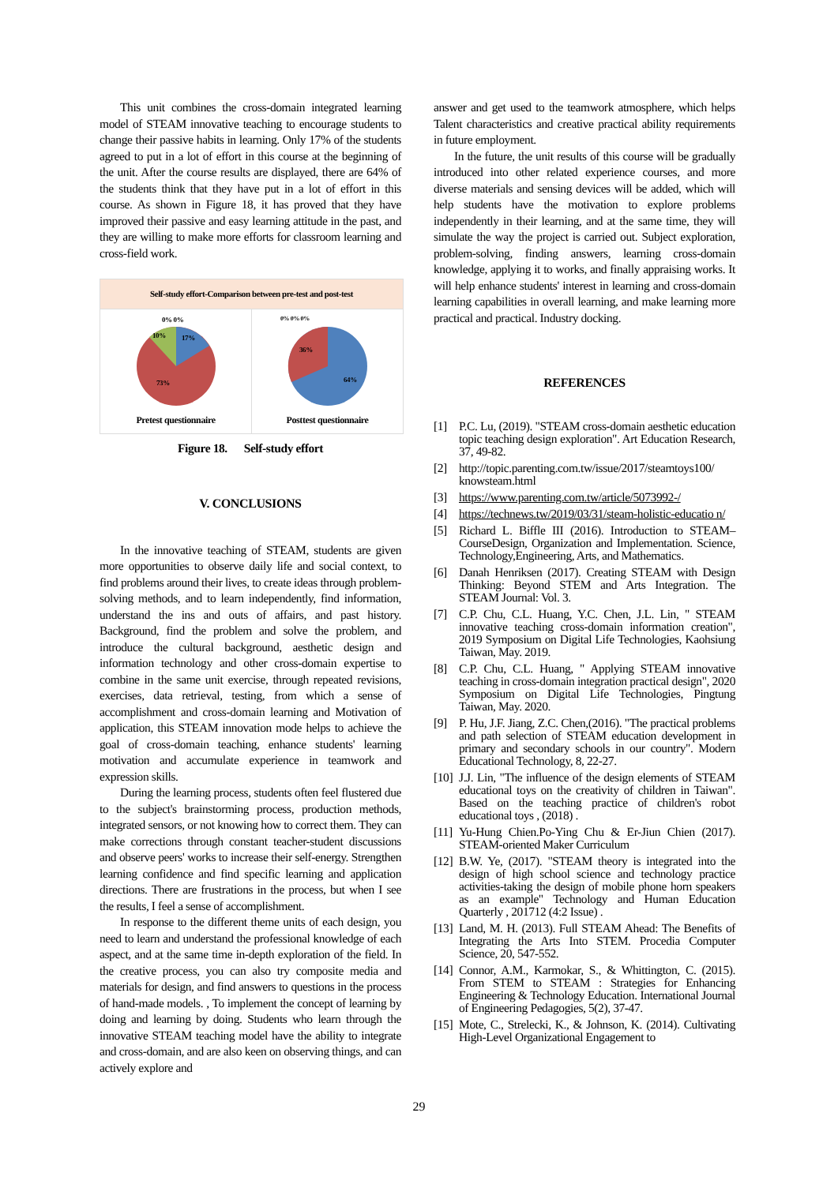This unit combines the cross-domain integrated learning model of STEAM innovative teaching to encourage students to change their passive habits in learning. Only 17% of the students agreed to put in a lot of effort in this course at the beginning of the unit. After the course results are displayed, there are 64% of the students think that they have put in a lot of effort in this course. As shown in Figure 18, it has proved that they have improved their passive and easy learning attitude in the past, and they are willing to make more efforts for classroom learning and cross-field work.
Self-study effort-Comparison between pre-test and post-test
0% 0%
10%
17%
73%
Pretest questionnaire
0% 0% 0%
36%
64%
Posttest questionnaire
Figure 18. Self-study effort
V. CONCLUSIONS
In the innovative teaching of STEAM, students are given more opportunities to observe daily life and social context, to find problems around their lives, to create ideas through problem-solving methods, and to learn independently, find information, understand the ins and outs of affairs, and past history. Background, find the problem and solve the problem, and introduce the cultural background, aesthetic design and information technology and other cross-domain expertise to combine in the same unit exercise, through repeated revisions, exercises, data retrieval, testing, from which a sense of accomplishment and cross-domain learning and Motivation of application, this STEAM innovation mode helps to achieve the goal of cross-domain teaching, enhance students' learning motivation and accumulate experience in teamwork and expression skills.
During the learning process, students often feel flustered due to the subject's brainstorming process, production methods, integrated sensors, or not knowing how to correct them. They can make corrections through constant teacher-student discussions and observe peers' works to increase their self-energy. Strengthen learning confidence and find specific learning and application directions. There are frustrations in the process, but when I see the results, I feel a sense of accomplishment.
In response to the different theme units of each design, you need to learn and understand the professional knowledge of each aspect, and at the same time in-depth exploration of the field. In the creative process, you can also try composite media and materials for design, and find answers to questions in the process of hand-made models. , To implement the concept of learning by doing and learning by doing. Students who learn through the innovative STEAM teaching model have the ability to integrate and cross-domain, and are also keen on observing things, and can actively explore and
answer and get used to the teamwork atmosphere, which helps Talent characteristics and creative practical ability requirements in future employment.
In the future, the unit results of this course will be gradually introduced into other related experience courses, and more diverse materials and sensing devices will be added, which will help students have the motivation to explore problems independently in their learning, and at the same time, they will simulate the way the project is carried out. Subject exploration, problem-solving, finding answers, learning cross-domain knowledge, applying it to works, and finally appraising works. It will help enhance students' interest in learning and cross-domain learning capabilities in overall learning, and make learning more practical and practical. Industry docking.
REFERENCES
[1] P.C. Lu, (2019). "STEAM cross-domain aesthetic education topic teaching design exploration". Art Education Research, 37, 49-82.
[2] http://topic.parenting.com.tw/issue/2017/steamtoys100/ knowsteam.html
[3] https://www.parenting.com.tw/article/5073992-/
[4] https://technews.tw/2019/03/31/steam-holistic-educatio n/
[5] Richard L. Biffle III (2016). Introduction to STEAM–CourseDesign, Organization and Implementation. Science, Technology,Engineering, Arts, and Mathematics.
[6] Danah Henriksen (2017). Creating STEAM with Design Thinking: Beyond STEM and Arts Integration. The STEAM Journal: Vol. 3.
[7] C.P. Chu, C.L. Huang, Y.C. Chen, J.L. Lin, " STEAM innovative teaching cross-domain information creation", 2019 Symposium on Digital Life Technologies, Kaohsiung Taiwan, May. 2019.
[8] C.P. Chu, C.L. Huang, " Applying STEAM innovative teaching in cross-domain integration practical design", 2020 Symposium on Digital Life Technologies, Pingtung Taiwan, May. 2020.
[9] P. Hu, J.F. Jiang, Z.C. Chen,(2016). "The practical problems and path selection of STEAM education development in primary and secondary schools in our country". Modern Educational Technology, 8, 22-27.
[10] J.J. Lin, "The influence of the design elements of STEAM educational toys on the creativity of children in Taiwan". Based on the teaching practice of children's robot educational toys , (2018) .
[11] Yu-Hung Chien.Po-Ying Chu & Er-Jiun Chien (2017). STEAM-oriented Maker Curriculum
[12] B.W. Ye, (2017). "STEAM theory is integrated into the design of high school science and technology practice activities-taking the design of mobile phone horn speakers as an example" Technology and Human Education Quarterly , 201712 (4:2 Issue) .
[13] Land, M. H. (2013). Full STEAM Ahead: The Benefits of Integrating the Arts Into STEM. Procedia Computer Science, 20, 547-552.
[14] Connor, A.M., Karmokar, S., & Whittington, C. (2015). From STEM to STEAM : Strategies for Enhancing Engineering & Technology Education. International Journal of Engineering Pedagogies, 5(2), 37-47.
[15] Mote, C., Strelecki, K., & Johnson, K. (2014). Cultivating High-Level Organizational Engagement to
29